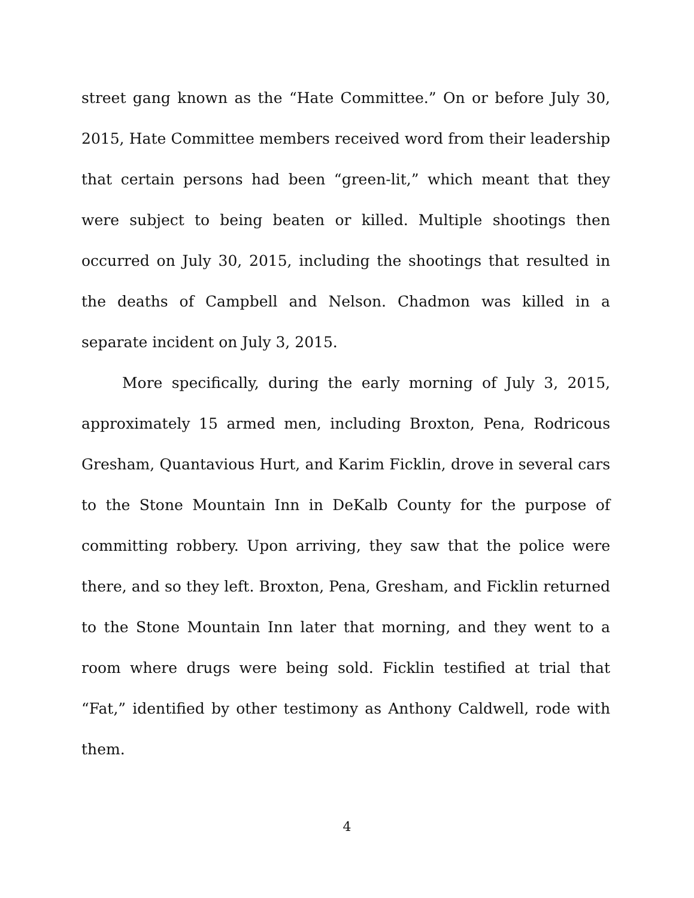street gang known as the “Hate Committee.” On or before July 30, 2015, Hate Committee members received word from their leadership that certain persons had been “green-lit,” which meant that they were subject to being beaten or killed. Multiple shootings then occurred on July 30, 2015, including the shootings that resulted in the deaths of Campbell and Nelson. Chadmon was killed in a separate incident on July 3, 2015.
More specifically, during the early morning of July 3, 2015, approximately 15 armed men, including Broxton, Pena, Rodricous Gresham, Quantavious Hurt, and Karim Ficklin, drove in several cars to the Stone Mountain Inn in DeKalb County for the purpose of committing robbery. Upon arriving, they saw that the police were there, and so they left. Broxton, Pena, Gresham, and Ficklin returned to the Stone Mountain Inn later that morning, and they went to a room where drugs were being sold. Ficklin testified at trial that “Fat,” identified by other testimony as Anthony Caldwell, rode with them.
4